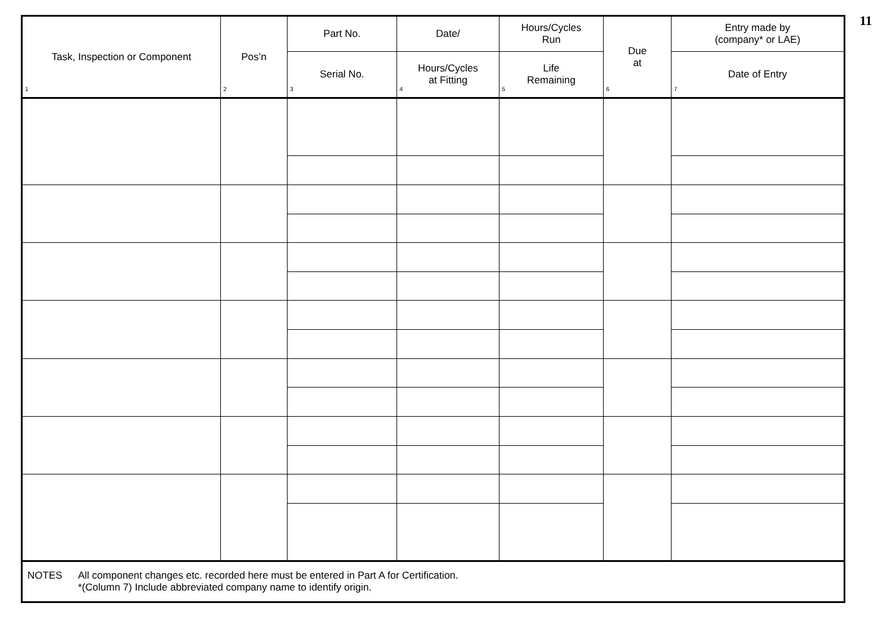11
| Task, Inspection or Component 1 | Pos’n 2 | Part No. | Date/ | Hours/Cycles Run | Due at 6 | Entry made by (company* or LAE) |
| --- | --- | --- | --- | --- | --- | --- |
| | | Serial No. 3 | Hours/Cycles at Fitting 4 | Life Remaining 5 | | Date of Entry 7 |
| NOTES All component changes etc. recorded here must be entered in Part A for Certification. *(Column 7) Include abbreviated company name to identify origin. | | | | | | |